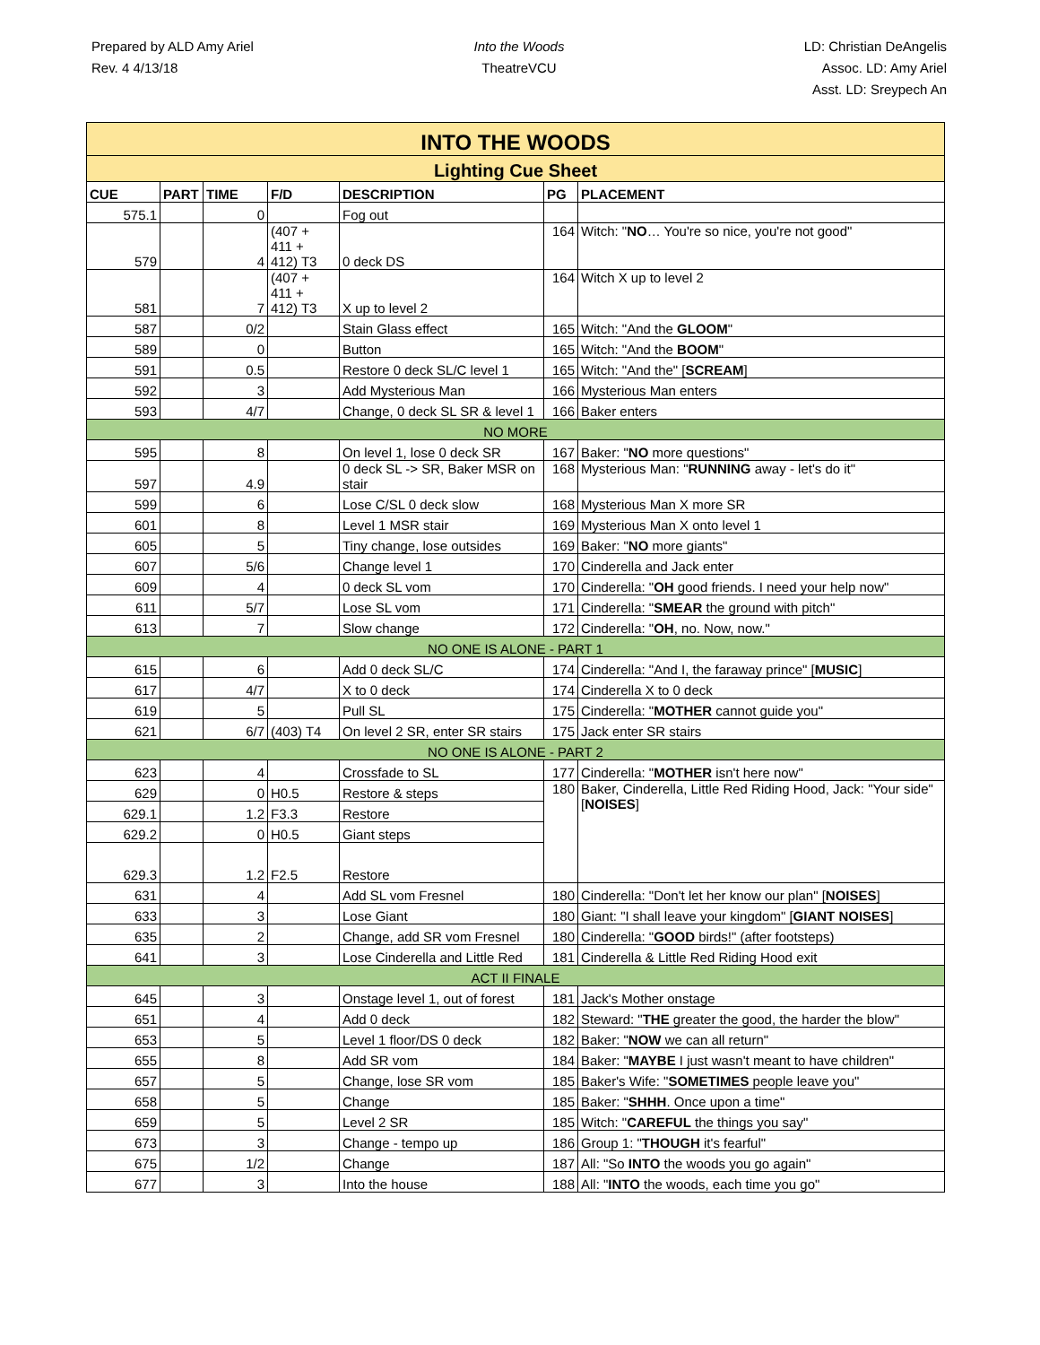Prepared by ALD Amy Ariel
Rev. 4 4/13/18
Into the Woods
TheatreVCU
LD: Christian DeAngelis
Assoc. LD: Amy Ariel
Asst. LD: Sreypech An
| INTO THE WOODS | | | | | | |
| Lighting Cue Sheet | | | | | | |
| CUE | PART | TIME | F/D | DESCRIPTION | PG | PLACEMENT |
| 575.1 | | 0 | | Fog out | | |
| 579 | | 4 | (407 + 411 + 412) T3 | 0 deck DS | 164 | Witch: " NO … You're so nice, you're not good" |
| 581 | | 7 | (407 + 411 + 412) T3 | X up to level 2 | 164 | Witch X up to level 2 |
| 587 | | 0/2 | | Stain Glass effect | 165 | Witch: "And the GLOOM " |
| 589 | | 0 | | Button | 165 | Witch: "And the BOOM " |
| 591 | | 0.5 | | Restore 0 deck SL/C level 1 | 165 | Witch: "And the" [ SCREAM ] |
| 592 | | 3 | | Add Mysterious Man | 166 | Mysterious Man enters |
| 593 | | 4/7 | | Change, 0 deck SL SR & level 1 | 166 | Baker enters |
| NO MORE | | | | | | |
| 595 | | 8 | | On level 1, lose 0 deck SR | 167 | Baker: " NO more questions" |
| 597 | | 4.9 | | 0 deck SL -> SR, Baker MSR on stair | 168 | Mysterious Man: " RUNNING away - let's do it" |
| 599 | | 6 | | Lose C/SL 0 deck slow | 168 | Mysterious Man X more SR |
| 601 | | 8 | | Level 1 MSR stair | 169 | Mysterious Man X onto level 1 |
| 605 | | 5 | | Tiny change, lose outsides | 169 | Baker: " NO more giants" |
| 607 | | 5/6 | | Change level 1 | 170 | Cinderella and Jack enter |
| 609 | | 4 | | 0 deck SL vom | 170 | Cinderella: " OH good friends. I need your help now" |
| 611 | | 5/7 | | Lose SL vom | 171 | Cinderella: " SMEAR the ground with pitch" |
| 613 | | 7 | | Slow change | 172 | Cinderella: " OH , no. Now, now." |
| NO ONE IS ALONE - PART 1 | | | | | | |
| 615 | | 6 | | Add 0 deck SL/C | 174 | Cinderella: "And I, the faraway prince" [ MUSIC ] |
| 617 | | 4/7 | | X to 0 deck | 174 | Cinderella X to 0 deck |
| 619 | | 5 | | Pull SL | 175 | Cinderella: " MOTHER cannot guide you" |
| 621 | | 6/7 | (403) T4 | On level 2 SR, enter SR stairs | 175 | Jack enter SR stairs |
| NO ONE IS ALONE - PART 2 | | | | | | |
| 623 | | 4 | | Crossfade to SL | 177 | Cinderella: " MOTHER isn't here now" |
| 629 | | 0 | H0.5 | Restore & steps | 180 | Baker, Cinderella, Little Red Riding Hood, Jack: "Your side" [ NOISES ] |
| 629.1 | | 1.2 | F3.3 | Restore | | |
| 629.2 | | 0 | H0.5 | Giant steps | | |
| 629.3 | | 1.2 | F2.5 | Restore | | |
| 631 | | 4 | | Add SL vom Fresnel | 180 | Cinderella: "Don't let her know our plan" [ NOISES ] |
| 633 | | 3 | | Lose Giant | 180 | Giant: "I shall leave your kingdom" [ GIANT NOISES ] |
| 635 | | 2 | | Change, add SR vom Fresnel | 180 | Cinderella: " GOOD birds!" (after footsteps) |
| 641 | | 3 | | Lose Cinderella and Little Red | 181 | Cinderella & Little Red Riding Hood exit |
| ACT II FINALE | | | | | | |
| 645 | | 3 | | Onstage level 1, out of forest | 181 | Jack's Mother onstage |
| 651 | | 4 | | Add 0 deck | 182 | Steward: " THE greater the good, the harder the blow" |
| 653 | | 5 | | Level 1 floor/DS 0 deck | 182 | Baker: " NOW we can all return" |
| 655 | | 8 | | Add SR vom | 184 | Baker: " MAYBE I just wasn't meant to have children" |
| 657 | | 5 | | Change, lose SR vom | 185 | Baker's Wife: " SOMETIMES people leave you" |
| 658 | | 5 | | Change | 185 | Baker: " SHHH . Once upon a time" |
| 659 | | 5 | | Level 2 SR | 185 | Witch: " CAREFUL the things you say" |
| 673 | | 3 | | Change - tempo up | 186 | Group 1: " THOUGH it's fearful" |
| 675 | | 1/2 | | Change | 187 | All: "So INTO the woods you go again" |
| 677 | | 3 | | Into the house | 188 | All: " INTO the woods, each time you go" |